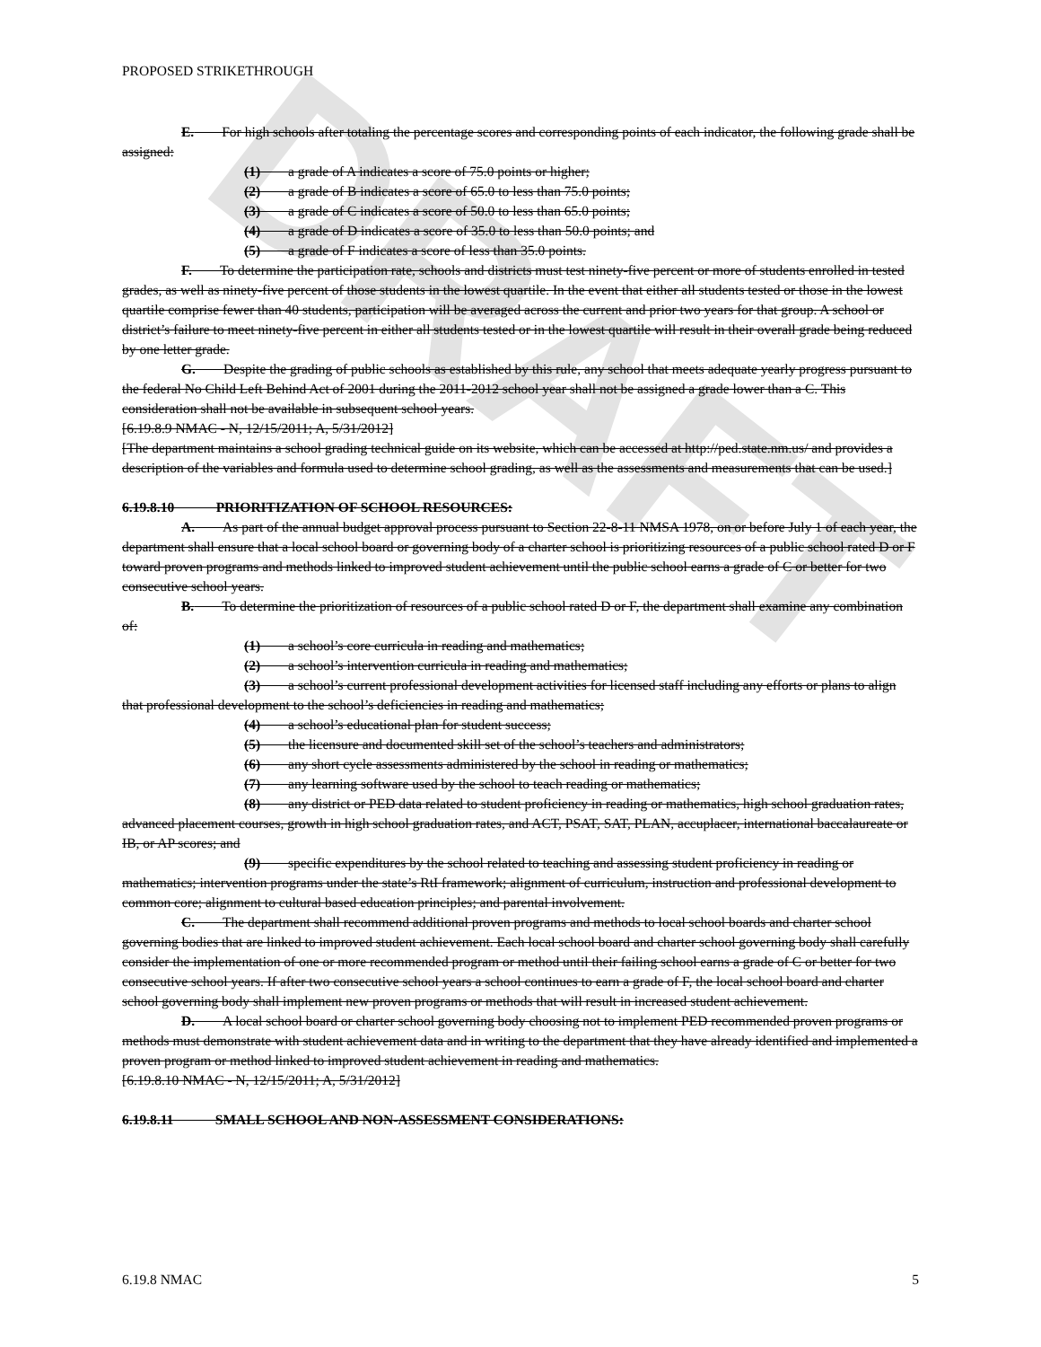DRAFT
PROPOSED STRIKETHROUGH
E.  For high schools after totaling the percentage scores and corresponding points of each indicator, the following grade shall be assigned:
(1)  a grade of A indicates a score of 75.0 points or higher;
(2)  a grade of B indicates a score of 65.0 to less than 75.0 points;
(3)  a grade of C indicates a score of 50.0 to less than 65.0 points;
(4)  a grade of D indicates a score of 35.0 to less than 50.0 points; and
(5)  a grade of F indicates a score of less than 35.0 points.
F.  To determine the participation rate, schools and districts must test ninety-five percent or more of students enrolled in tested grades, as well as ninety-five percent of those students in the lowest quartile. In the event that either all students tested or those in the lowest quartile comprise fewer than 40 students, participation will be averaged across the current and prior two years for that group. A school or district’s failure to meet ninety-five percent in either all students tested or in the lowest quartile will result in their overall grade being reduced by one letter grade.
G.  Despite the grading of public schools as established by this rule, any school that meets adequate yearly progress pursuant to the federal No Child Left Behind Act of 2001 during the 2011-2012 school year shall not be assigned a grade lower than a C. This consideration shall not be available in subsequent school years.
[6.19.8.9 NMAC - N, 12/15/2011; A, 5/31/2012]
[The department maintains a school grading technical guide on its website, which can be accessed at http://ped.state.nm.us/ and provides a description of the variables and formula used to determine school grading, as well as the assessments and measurements that can be used.]
6.19.8.10   PRIORITIZATION OF SCHOOL RESOURCES:
A.  As part of the annual budget approval process pursuant to Section 22-8-11 NMSA 1978, on or before July 1 of each year, the department shall ensure that a local school board or governing body of a charter school is prioritizing resources of a public school rated D or F toward proven programs and methods linked to improved student achievement until the public school earns a grade of C or better for two consecutive school years.
B.  To determine the prioritization of resources of a public school rated D or F, the department shall examine any combination of:
(1)  a school’s core curricula in reading and mathematics;
(2)  a school’s intervention curricula in reading and mathematics;
(3)  a school’s current professional development activities for licensed staff including any efforts or plans to align that professional development to the school’s deficiencies in reading and mathematics;
(4)  a school’s educational plan for student success;
(5)  the licensure and documented skill set of the school’s teachers and administrators;
(6)  any short cycle assessments administered by the school in reading or mathematics;
(7)  any learning software used by the school to teach reading or mathematics;
(8)  any district or PED data related to student proficiency in reading or mathematics, high school graduation rates, advanced placement courses, growth in high school graduation rates, and ACT, PSAT, SAT, PLAN, accuplacer, international baccalaureate or IB, or AP scores; and
(9)  specific expenditures by the school related to teaching and assessing student proficiency in reading or mathematics; intervention programs under the state’s RtI framework; alignment of curriculum, instruction and professional development to common core; alignment to cultural based education principles; and parental involvement.
C.  The department shall recommend additional proven programs and methods to local school boards and charter school governing bodies that are linked to improved student achievement. Each local school board and charter school governing body shall carefully consider the implementation of one or more recommended program or method until their failing school earns a grade of C or better for two consecutive school years. If after two consecutive school years a school continues to earn a grade of F, the local school board and charter school governing body shall implement new proven programs or methods that will result in increased student achievement.
D.  A local school board or charter school governing body choosing not to implement PED recommended proven programs or methods must demonstrate with student achievement data and in writing to the department that they have already identified and implemented a proven program or method linked to improved student achievement in reading and mathematics.
[6.19.8.10 NMAC - N, 12/15/2011; A, 5/31/2012]
6.19.8.11   SMALL SCHOOL AND NON-ASSESSMENT CONSIDERATIONS:
6.19.8 NMAC 5